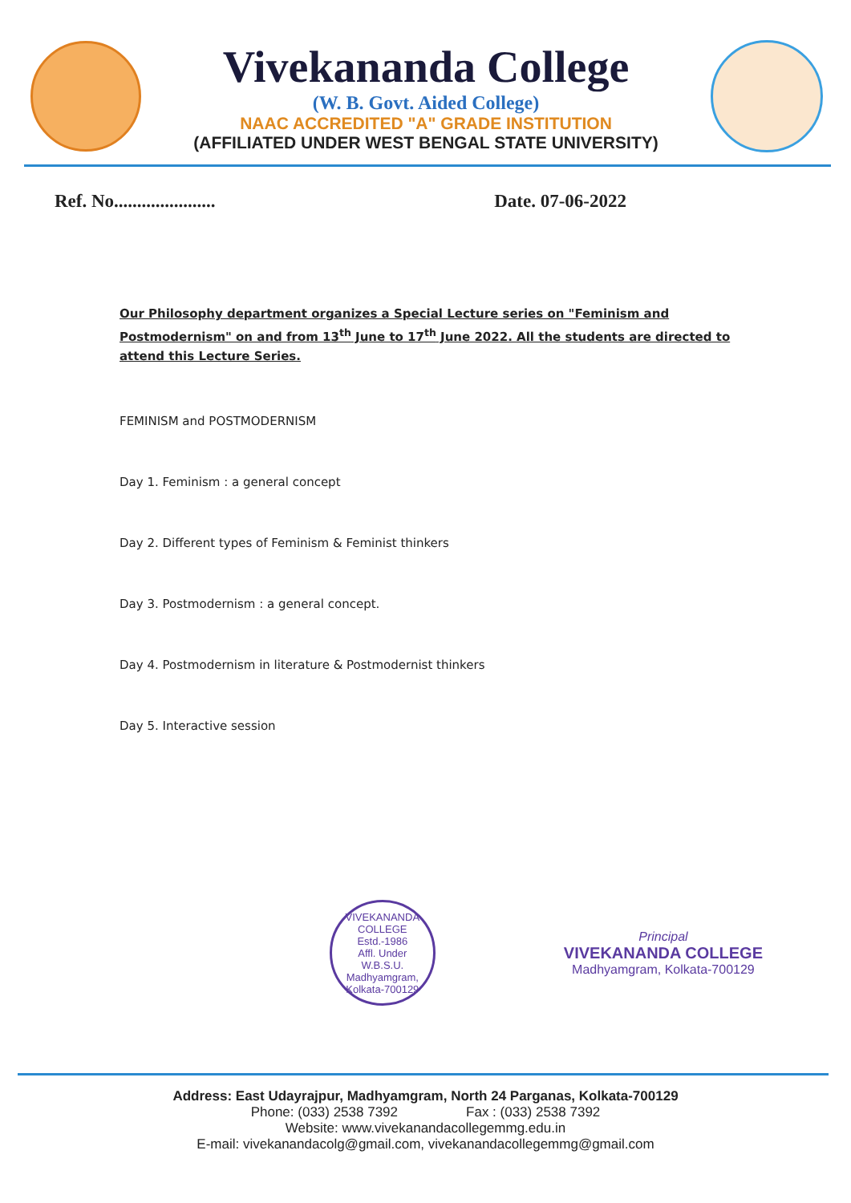Vivekananda College
(W. B. Govt. Aided College)
NAAC ACCREDITED "A" GRADE INSTITUTION
(AFFILIATED UNDER WEST BENGAL STATE UNIVERSITY)
Ref. No...................... Date. 07-06-2022
Our Philosophy department organizes a Special Lecture series on "Feminism and Postmodernism" on and from 13<sup>th</sup> June to 17<sup>th</sup> June 2022. All the students are directed to attend this Lecture Series.
FEMINISM and POSTMODERNISM
Day 1. Feminism : a general concept
Day 2. Different types of Feminism & Feminist thinkers
Day 3. Postmodernism : a general concept.
Day 4. Postmodernism in literature & Postmodernist thinkers
Day 5. Interactive session
VIVEKANANDA COLLEGE
Estd.-1986
Affl. Under
W.B.S.U.
Madhyamgram, Kolkata-700129
Principal
VIVEKANANDA COLLEGE
Madhyamgram, Kolkata-700129
Address: East Udayrajpur, Madhyamgram, North 24 Parganas, Kolkata-700129
Phone: (033) 2538 7392 Fax : (033) 2538 7392
Website: www.vivekanandacollegemmg.edu.in
E-mail: vivekanandacolg@gmail.com, vivekanandacollegemmg@gmail.com